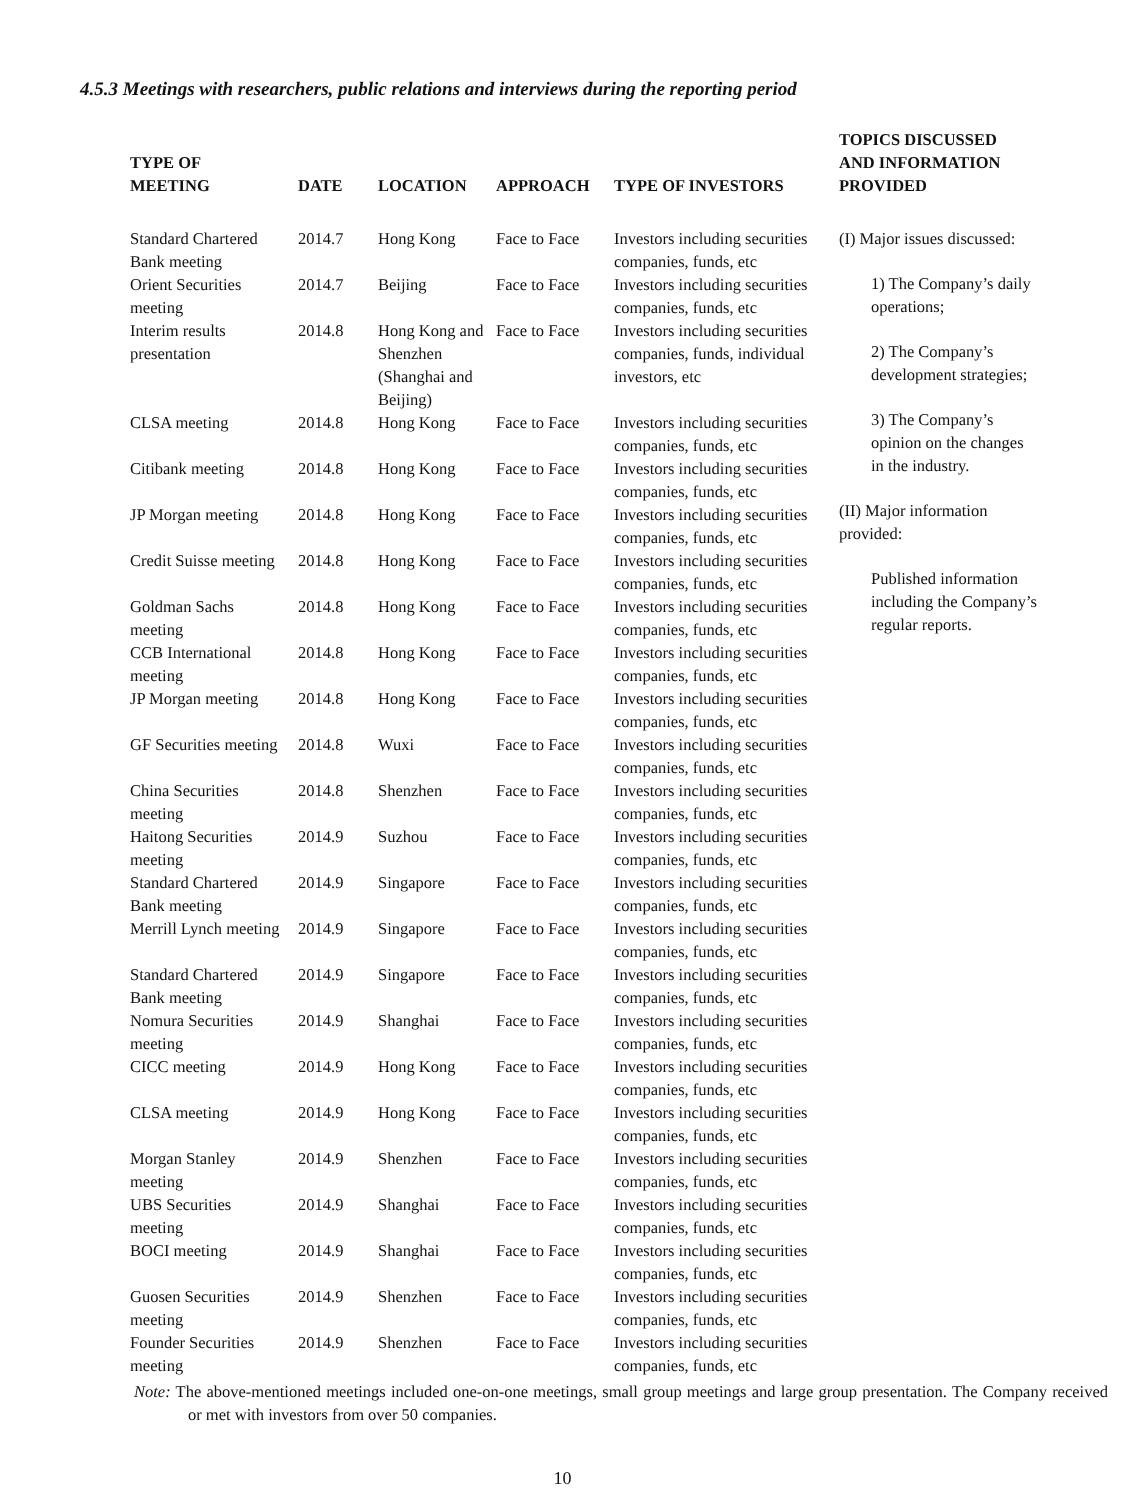4.5.3 Meetings with researchers, public relations and interviews during the reporting period
| TYPE OF MEETING | DATE | LOCATION | APPROACH | TYPE OF INVESTORS | TOPICS DISCUSSED AND INFORMATION PROVIDED |
| --- | --- | --- | --- | --- | --- |
| Standard Chartered Bank meeting | 2014.7 | Hong Kong | Face to Face | Investors including securities companies, funds, etc | (I) Major issues discussed: 1) The Company’s daily operations; 2) The Company’s development strategies; 3) The Company’s opinion on the changes in the industry. (II) Major information provided: Published information including the Company’s regular reports. |
| Orient Securities meeting | 2014.7 | Beijing | Face to Face | Investors including securities companies, funds, etc | |
| Interim results presentation | 2014.8 | Hong Kong and Shenzhen (Shanghai and Beijing) | Face to Face | Investors including securities companies, funds, individual investors, etc | |
| CLSA meeting | 2014.8 | Hong Kong | Face to Face | Investors including securities companies, funds, etc | |
| Citibank meeting | 2014.8 | Hong Kong | Face to Face | Investors including securities companies, funds, etc | |
| JP Morgan meeting | 2014.8 | Hong Kong | Face to Face | Investors including securities companies, funds, etc | |
| Credit Suisse meeting | 2014.8 | Hong Kong | Face to Face | Investors including securities companies, funds, etc | |
| Goldman Sachs meeting | 2014.8 | Hong Kong | Face to Face | Investors including securities companies, funds, etc | |
| CCB International meeting | 2014.8 | Hong Kong | Face to Face | Investors including securities companies, funds, etc | |
| JP Morgan meeting | 2014.8 | Hong Kong | Face to Face | Investors including securities companies, funds, etc | |
| GF Securities meeting | 2014.8 | Wuxi | Face to Face | Investors including securities companies, funds, etc | |
| China Securities meeting | 2014.8 | Shenzhen | Face to Face | Investors including securities companies, funds, etc | |
| Haitong Securities meeting | 2014.9 | Suzhou | Face to Face | Investors including securities companies, funds, etc | |
| Standard Chartered Bank meeting | 2014.9 | Singapore | Face to Face | Investors including securities companies, funds, etc | |
| Merrill Lynch meeting | 2014.9 | Singapore | Face to Face | Investors including securities companies, funds, etc | |
| Standard Chartered Bank meeting | 2014.9 | Singapore | Face to Face | Investors including securities companies, funds, etc | |
| Nomura Securities meeting | 2014.9 | Shanghai | Face to Face | Investors including securities companies, funds, etc | |
| CICC meeting | 2014.9 | Hong Kong | Face to Face | Investors including securities companies, funds, etc | |
| CLSA meeting | 2014.9 | Hong Kong | Face to Face | Investors including securities companies, funds, etc | |
| Morgan Stanley meeting | 2014.9 | Shenzhen | Face to Face | Investors including securities companies, funds, etc | |
| UBS Securities meeting | 2014.9 | Shanghai | Face to Face | Investors including securities companies, funds, etc | |
| BOCI meeting | 2014.9 | Shanghai | Face to Face | Investors including securities companies, funds, etc | |
| Guosen Securities meeting | 2014.9 | Shenzhen | Face to Face | Investors including securities companies, funds, etc | |
| Founder Securities meeting | 2014.9 | Shenzhen | Face to Face | Investors including securities companies, funds, etc | |
Note: The above-mentioned meetings included one-on-one meetings, small group meetings and large group presentation. The Company received or met with investors from over 50 companies.
10